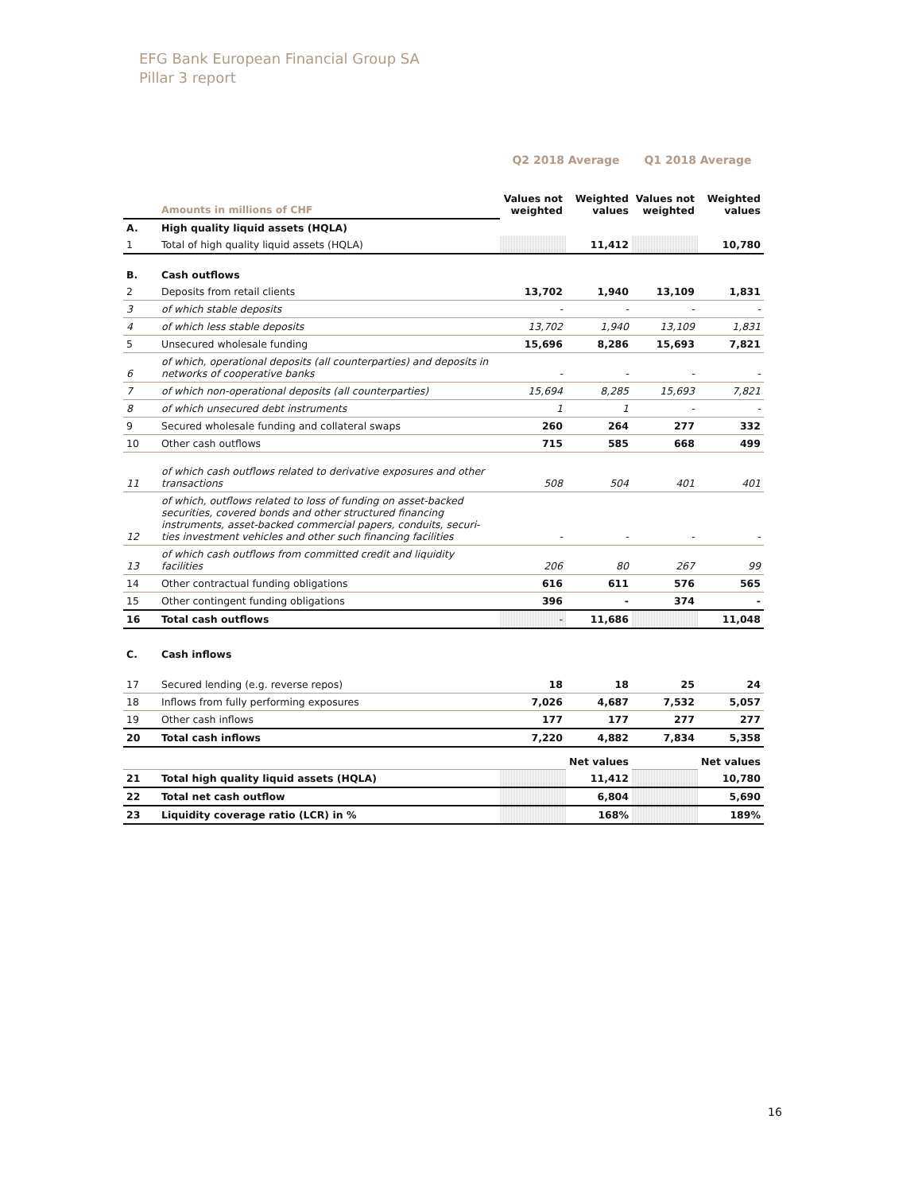EFG Bank European Financial Group SA
Pillar 3 report
| | | Q2 2018 Average | | Q1 2018 Average | |
| | Amounts in millions of CHF | Values not weighted | Weighted values | Values not weighted | Weighted values |
| A. | High quality liquid assets (HQLA) | | | | |
| 1 | Total of high quality liquid assets (HQLA) | | 11,412 | | 10,780 |
| B. | Cash outflows | | | | |
| 2 | Deposits from retail clients | 13,702 | 1,940 | 13,109 | 1,831 |
| 3 | of which stable deposits | - | - | - | - |
| 4 | of which less stable deposits | 13,702 | 1,940 | 13,109 | 1,831 |
| 5 | Unsecured wholesale funding | 15,696 | 8,286 | 15,693 | 7,821 |
| 6 | of which, operational deposits (all counterparties) and deposits in networks of cooperative banks | - | - | - | - |
| 7 | of which non-operational deposits (all counterparties) | 15,694 | 8,285 | 15,693 | 7,821 |
| 8 | of which unsecured debt instruments | 1 | 1 | - | - |
| 9 | Secured wholesale funding and collateral swaps | 260 | 264 | 277 | 332 |
| 10 | Other cash outflows | 715 | 585 | 668 | 499 |
| 11 | of which cash outflows related to derivative exposures and other transactions | 508 | 504 | 401 | 401 |
| 12 | of which, outflows related to loss of funding on asset-backed securities, covered bonds and other structured financing instruments, asset-backed commercial papers, conduits, securi-ties investment vehicles and other such financing facilities | - | - | - | - |
| 13 | of which cash outflows from committed credit and liquidity facilities | 206 | 80 | 267 | 99 |
| 14 | Other contractual funding obligations | 616 | 611 | 576 | 565 |
| 15 | Other contingent funding obligations | 396 | - | 374 | - |
| 16 | Total cash outflows | - | 11,686 | | 11,048 |
| C. | Cash inflows | | | | |
| 17 | Secured lending (e.g. reverse repos) | 18 | 18 | 25 | 24 |
| 18 | Inflows from fully performing exposures | 7,026 | 4,687 | 7,532 | 5,057 |
| 19 | Other cash inflows | 177 | 177 | 277 | 277 |
| 20 | Total cash inflows | 7,220 | 4,882 | 7,834 | 5,358 |
| | | | Net values | | Net values |
| 21 | Total high quality liquid assets (HQLA) | | 11,412 | | 10,780 |
| 22 | Total net cash outflow | | 6,804 | | 5,690 |
| 23 | Liquidity coverage ratio (LCR) in % | | 168% | | 189% |
16